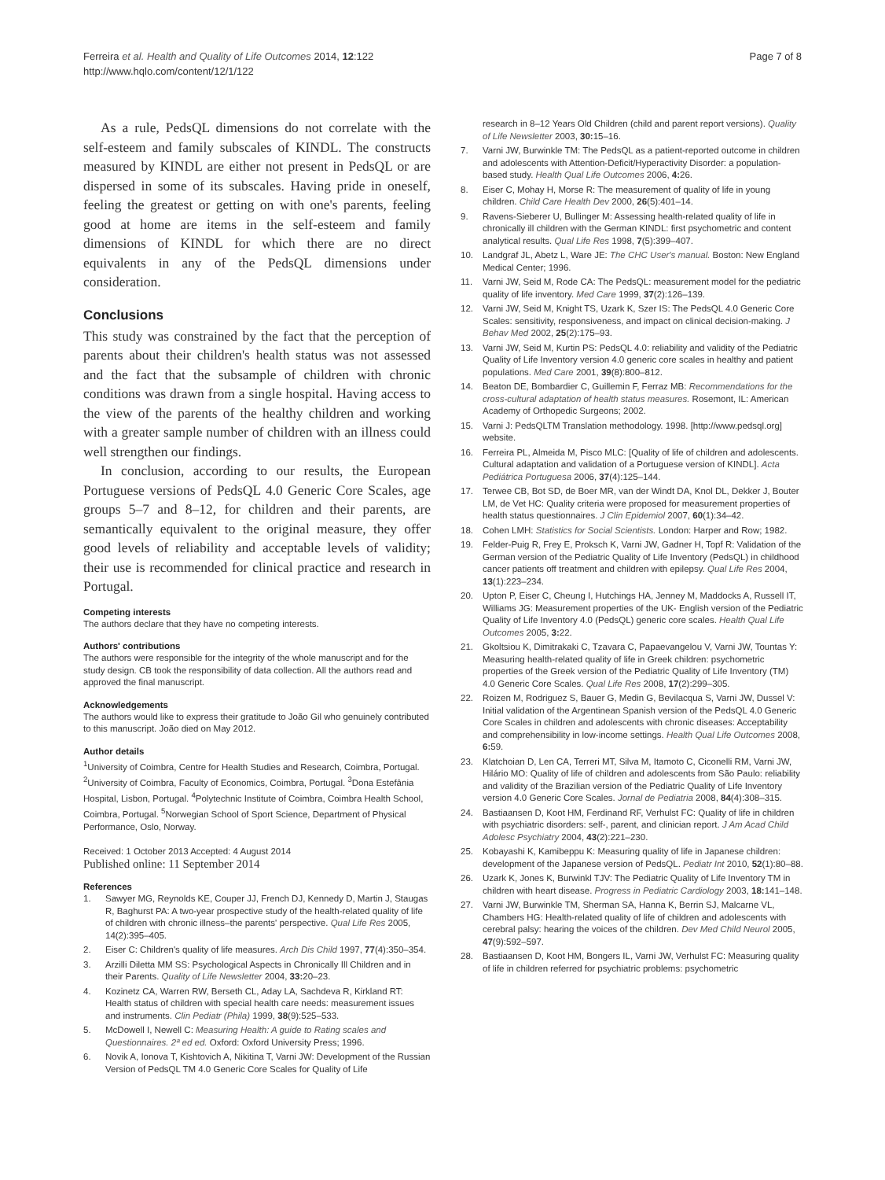Ferreira et al. Health and Quality of Life Outcomes 2014, 12:122
http://www.hqlo.com/content/12/1/122
Page 7 of 8
As a rule, PedsQL dimensions do not correlate with the self-esteem and family subscales of KINDL. The constructs measured by KINDL are either not present in PedsQL or are dispersed in some of its subscales. Having pride in oneself, feeling the greatest or getting on with one's parents, feeling good at home are items in the self-esteem and family dimensions of KINDL for which there are no direct equivalents in any of the PedsQL dimensions under consideration.
Conclusions
This study was constrained by the fact that the perception of parents about their children's health status was not assessed and the fact that the subsample of children with chronic conditions was drawn from a single hospital. Having access to the view of the parents of the healthy children and working with a greater sample number of children with an illness could well strengthen our findings.
In conclusion, according to our results, the European Portuguese versions of PedsQL 4.0 Generic Core Scales, age groups 5–7 and 8–12, for children and their parents, are semantically equivalent to the original measure, they offer good levels of reliability and acceptable levels of validity; their use is recommended for clinical practice and research in Portugal.
Competing interests
The authors declare that they have no competing interests.
Authors' contributions
The authors were responsible for the integrity of the whole manuscript and for the study design. CB took the responsibility of data collection. All the authors read and approved the final manuscript.
Acknowledgements
The authors would like to express their gratitude to João Gil who genuinely contributed to this manuscript. João died on May 2012.
Author details
<sup>1</sup> University of Coimbra, Centre for Health Studies and Research, Coimbra, Portugal. <sup>2</sup>University of Coimbra, Faculty of Economics, Coimbra, Portugal. <sup>3</sup>Dona Estefânia Hospital, Lisbon, Portugal. <sup>4</sup>Polytechnic Institute of Coimbra, Coimbra Health School, Coimbra, Portugal. <sup>5</sup>Norwegian School of Sport Science, Department of Physical Performance, Oslo, Norway.
Received: 1 October 2013 Accepted: 4 August 2014
Published online: 11 September 2014
References
1. Sawyer MG, Reynolds KE, Couper JJ, French DJ, Kennedy D, Martin J, Staugas R, Baghurst PA: A two-year prospective study of the health-related quality of life of children with chronic illness–the parents' perspective. Qual Life Res 2005, 14(2):395–405.
2. Eiser C: Children's quality of life measures. Arch Dis Child 1997, 77(4):350–354.
3. Arzilli Diletta MM SS: Psychological Aspects in Chronically Ill Children and in their Parents. Quality of Life Newsletter 2004, 33: 20–23.
4. Kozinetz CA, Warren RW, Berseth CL, Aday LA, Sachdeva R, Kirkland RT: Health status of children with special health care needs: measurement issues and instruments. Clin Pediatr (Phila) 1999, 38(9):525–533.
5. McDowell I, Newell C: Measuring Health: A guide to Rating scales and Questionnaires. 2ª ed ed. Oxford: Oxford University Press; 1996.
6. Novik A, Ionova T, Kishtovich A, Nikitina T, Varni JW: Development of the Russian Version of PedsQL TM 4.0 Generic Core Scales for Quality of Life
research in 8–12 Years Old Children (child and parent report versions). Quality of Life Newsletter 2003, 30: 15–16.
7. Varni JW, Burwinkle TM: The PedsQL as a patient-reported outcome in children and adolescents with Attention-Deficit/Hyperactivity Disorder: a population-based study. Health Qual Life Outcomes 2006, 4: 26.
8. Eiser C, Mohay H, Morse R: The measurement of quality of life in young children. Child Care Health Dev 2000, 26(5):401–14.
9. Ravens-Sieberer U, Bullinger M: Assessing health-related quality of life in chronically ill children with the German KINDL: first psychometric and content analytical results. Qual Life Res 1998, 7(5):399–407.
10. Landgraf JL, Abetz L, Ware JE: The CHC User's manual. Boston: New England Medical Center; 1996.
11. Varni JW, Seid M, Rode CA: The PedsQL: measurement model for the pediatric quality of life inventory. Med Care 1999, 37(2):126–139.
12. Varni JW, Seid M, Knight TS, Uzark K, Szer IS: The PedsQL 4.0 Generic Core Scales: sensitivity, responsiveness, and impact on clinical decision-making. J Behav Med 2002, 25(2):175–93.
13. Varni JW, Seid M, Kurtin PS: PedsQL 4.0: reliability and validity of the Pediatric Quality of Life Inventory version 4.0 generic core scales in healthy and patient populations. Med Care 2001, 39(8):800–812.
14. Beaton DE, Bombardier C, Guillemin F, Ferraz MB: Recommendations for the cross-cultural adaptation of health status measures. Rosemont, IL: American Academy of Orthopedic Surgeons; 2002.
15. Varni J: PedsQLTM Translation methodology. 1998. [http://www.pedsql.org] website.
16. Ferreira PL, Almeida M, Pisco MLC: [Quality of life of children and adolescents. Cultural adaptation and validation of a Portuguese version of KINDL]. Acta Pediátrica Portuguesa 2006, 37(4):125–144.
17. Terwee CB, Bot SD, de Boer MR, van der Windt DA, Knol DL, Dekker J, Bouter LM, de Vet HC: Quality criteria were proposed for measurement properties of health status questionnaires. J Clin Epidemiol 2007, 60(1):34–42.
18. Cohen LMH: Statistics for Social Scientists. London: Harper and Row; 1982.
19. Felder-Puig R, Frey E, Proksch K, Varni JW, Gadner H, Topf R: Validation of the German version of the Pediatric Quality of Life Inventory (PedsQL) in childhood cancer patients off treatment and children with epilepsy. Qual Life Res 2004, 13(1):223–234.
20. Upton P, Eiser C, Cheung I, Hutchings HA, Jenney M, Maddocks A, Russell IT, Williams JG: Measurement properties of the UK- English version of the Pediatric Quality of Life Inventory 4.0 (PedsQL) generic core scales. Health Qual Life Outcomes 2005, 3: 22.
21. Gkoltsiou K, Dimitrakaki C, Tzavara C, Papaevangelou V, Varni JW, Tountas Y: Measuring health-related quality of life in Greek children: psychometric properties of the Greek version of the Pediatric Quality of Life Inventory (TM) 4.0 Generic Core Scales. Qual Life Res 2008, 17(2):299–305.
22. Roizen M, Rodriguez S, Bauer G, Medin G, Bevilacqua S, Varni JW, Dussel V: Initial validation of the Argentinean Spanish version of the PedsQL 4.0 Generic Core Scales in children and adolescents with chronic diseases: Acceptability and comprehensibility in low-income settings. Health Qual Life Outcomes 2008, 6: 59.
23. Klatchoian D, Len CA, Terreri MT, Silva M, Itamoto C, Ciconelli RM, Varni JW, Hilário MO: Quality of life of children and adolescents from São Paulo: reliability and validity of the Brazilian version of the Pediatric Quality of Life Inventory version 4.0 Generic Core Scales. Jornal de Pediatria 2008, 84(4):308–315.
24. Bastiaansen D, Koot HM, Ferdinand RF, Verhulst FC: Quality of life in children with psychiatric disorders: self-, parent, and clinician report. J Am Acad Child Adolesc Psychiatry 2004, 43(2):221–230.
25. Kobayashi K, Kamibeppu K: Measuring quality of life in Japanese children: development of the Japanese version of PedsQL. Pediatr Int 2010, 52(1):80–88.
26. Uzark K, Jones K, Burwinkl TJV: The Pediatric Quality of Life Inventory TM in children with heart disease. Progress in Pediatric Cardiology 2003, 18: 141–148.
27. Varni JW, Burwinkle TM, Sherman SA, Hanna K, Berrin SJ, Malcarne VL, Chambers HG: Health-related quality of life of children and adolescents with cerebral palsy: hearing the voices of the children. Dev Med Child Neurol 2005, 47(9):592–597.
28. Bastiaansen D, Koot HM, Bongers IL, Varni JW, Verhulst FC: Measuring quality of life in children referred for psychiatric problems: psychometric